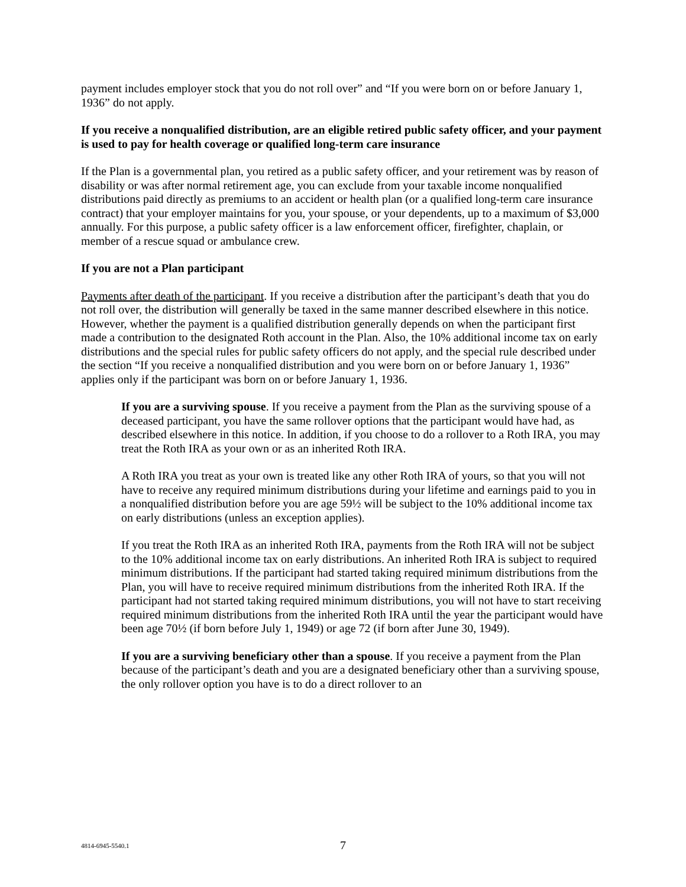payment includes employer stock that you do not roll over” and “If you were born on or before January 1, 1936” do not apply.
If you receive a nonqualified distribution, are an eligible retired public safety officer, and your payment is used to pay for health coverage or qualified long-term care insurance
If the Plan is a governmental plan, you retired as a public safety officer, and your retirement was by reason of disability or was after normal retirement age, you can exclude from your taxable income nonqualified distributions paid directly as premiums to an accident or health plan (or a qualified long-term care insurance contract) that your employer maintains for you, your spouse, or your dependents, up to a maximum of $3,000 annually. For this purpose, a public safety officer is a law enforcement officer, firefighter, chaplain, or member of a rescue squad or ambulance crew.
If you are not a Plan participant
Payments after death of the participant. If you receive a distribution after the participant’s death that you do not roll over, the distribution will generally be taxed in the same manner described elsewhere in this notice. However, whether the payment is a qualified distribution generally depends on when the participant first made a contribution to the designated Roth account in the Plan. Also, the 10% additional income tax on early distributions and the special rules for public safety officers do not apply, and the special rule described under the section “If you receive a nonqualified distribution and you were born on or before January 1, 1936” applies only if the participant was born on or before January 1, 1936.
If you are a surviving spouse. If you receive a payment from the Plan as the surviving spouse of a deceased participant, you have the same rollover options that the participant would have had, as described elsewhere in this notice. In addition, if you choose to do a rollover to a Roth IRA, you may treat the Roth IRA as your own or as an inherited Roth IRA.
A Roth IRA you treat as your own is treated like any other Roth IRA of yours, so that you will not have to receive any required minimum distributions during your lifetime and earnings paid to you in a nonqualified distribution before you are age 59½ will be subject to the 10% additional income tax on early distributions (unless an exception applies).
If you treat the Roth IRA as an inherited Roth IRA, payments from the Roth IRA will not be subject to the 10% additional income tax on early distributions. An inherited Roth IRA is subject to required minimum distributions. If the participant had started taking required minimum distributions from the Plan, you will have to receive required minimum distributions from the inherited Roth IRA. If the participant had not started taking required minimum distributions, you will not have to start receiving required minimum distributions from the inherited Roth IRA until the year the participant would have been age 70½ (if born before July 1, 1949) or age 72 (if born after June 30, 1949).
If you are a surviving beneficiary other than a spouse. If you receive a payment from the Plan because of the participant’s death and you are a designated beneficiary other than a surviving spouse, the only rollover option you have is to do a direct rollover to an
4814-6945-5540.1 7